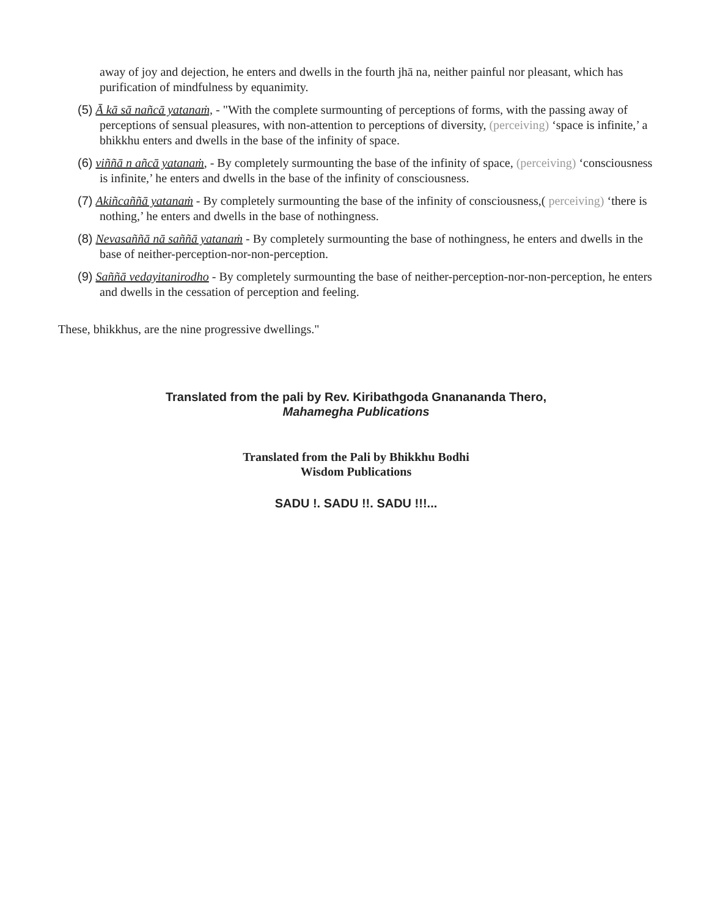away of joy and dejection, he enters and dwells in the fourth jhā na, neither painful nor pleasant, which has purification of mindfulness by equanimity.
(5) Ā kā sā nañcā yatanaṁ, - "With the complete surmounting of perceptions of forms, with the passing away of perceptions of sensual pleasures, with non-attention to perceptions of diversity, (perceiving) ‘space is infinite,’ a bhikkhu enters and dwells in the base of the infinity of space.
(6) viññā n añcā yatanaṁ, - By completely surmounting the base of the infinity of space, (perceiving) ‘consciousness is infinite,’ he enters and dwells in the base of the infinity of consciousness.
(7) Akiñcaññā yatanaṁ - By completely surmounting the base of the infinity of consciousness,( perceiving) ‘there is nothing,’ he enters and dwells in the base of nothingness.
(8) Nevasaññā nā saññā yatanaṁ - By completely surmounting the base of nothingness, he enters and dwells in the base of neither-perception-nor-non-perception.
(9) Saññā vedayitanirodho - By completely surmounting the base of neither-perception-nor-non-perception, he enters and dwells in the cessation of perception and feeling.
These, bhikkhus, are the nine progressive dwellings."
Translated from the pali by Rev. Kiribathgoda Gnanananda Thero,
Mahamegha Publications
Translated from the Pali by Bhikkhu Bodhi
Wisdom Publications
SADU !. SADU !!. SADU !!!...